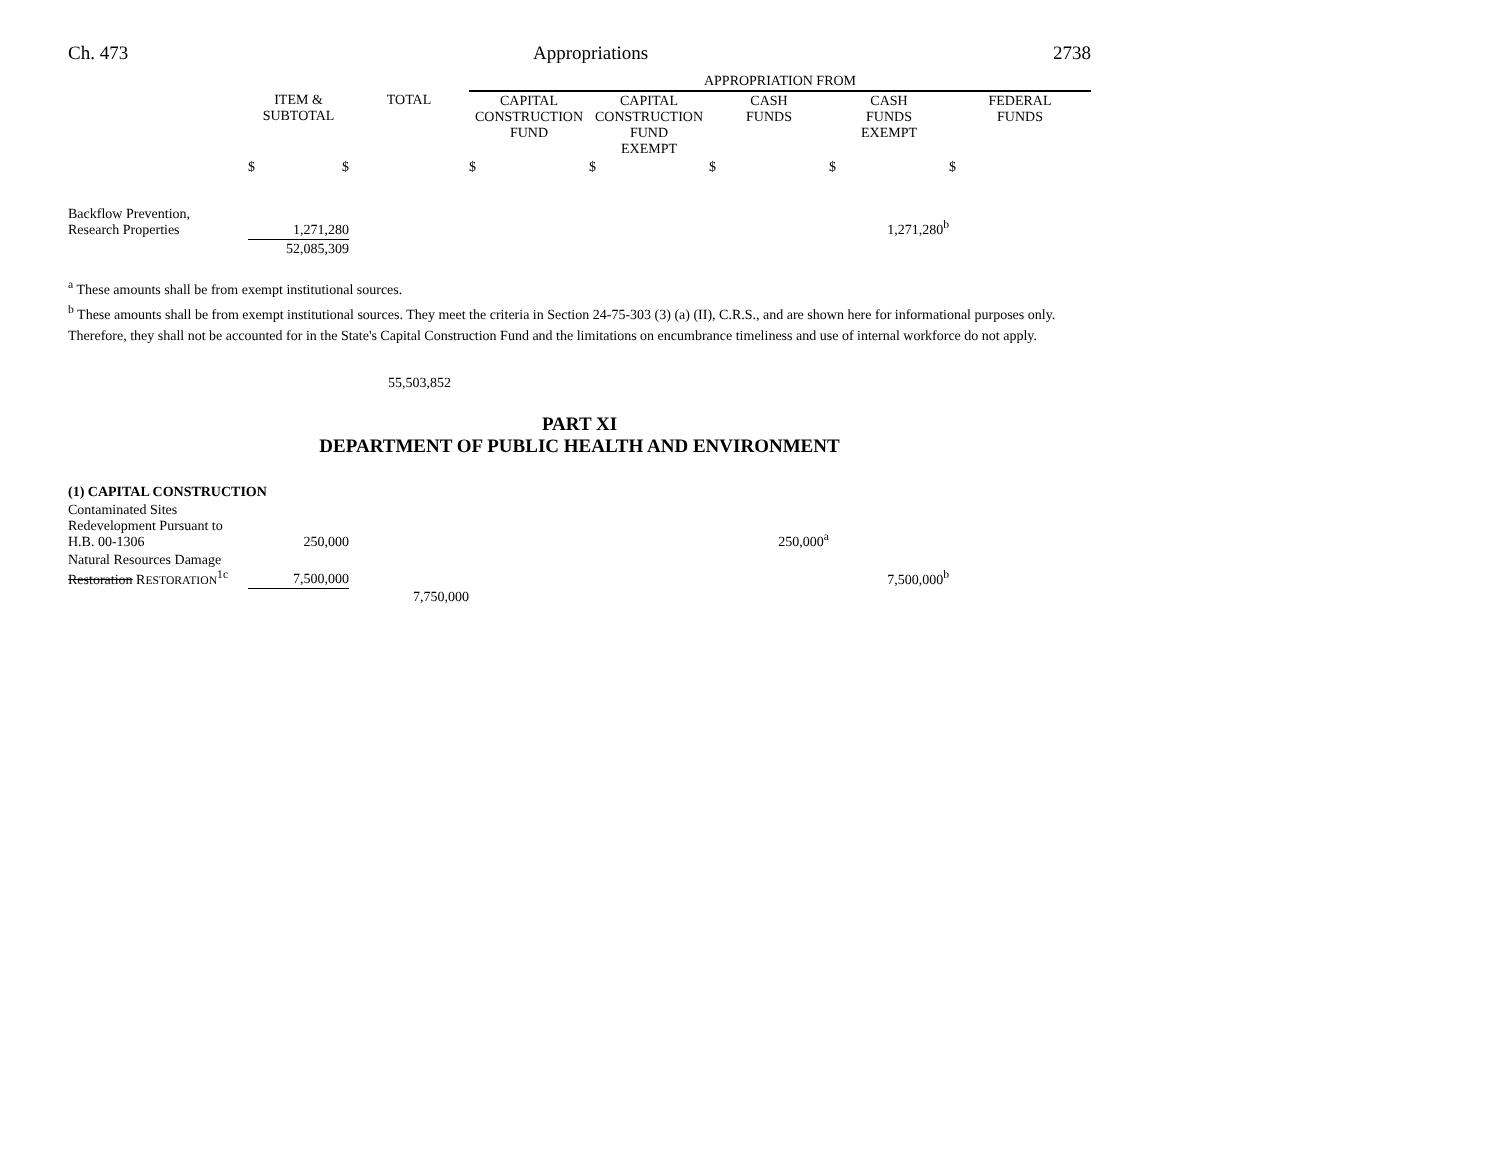Ch. 473 Appropriations 2738
| | | | APPROPRIATION FROM | | | | |
| --- | --- | --- | --- | --- | --- | --- | --- |
| | ITEM & SUBTOTAL | TOTAL | CAPITAL CONSTRUCTION FUND | CAPITAL CONSTRUCTION FUND EXEMPT | CASH FUNDS | CASH FUNDS EXEMPT | FEDERAL FUNDS |
| | $ $ | | $ | $ | $ | $ | $ |
| Backflow Prevention, Research Properties | 1,271,280 | | | | | 1,271,280<sup>b</sup> | |
| | 52,085,309 | | | | | | |
<sup>a</sup> These amounts shall be from exempt institutional sources.
<sup>b</sup> These amounts shall be from exempt institutional sources. They meet the criteria in Section 24-75-303 (3) (a) (II), C.R.S., and are shown here for informational purposes only. Therefore, they shall not be accounted for in the State's Capital Construction Fund and the limitations on encumbrance timeliness and use of internal workforce do not apply.
55,503,852
PART XI
DEPARTMENT OF PUBLIC HEALTH AND ENVIRONMENT
| (1) CAPITAL CONSTRUCTION | | | | | | | |
| Contaminated Sites Redevelopment Pursuant to H.B. 00-1306 | 250,000 | | | | 250,000<sup>a</sup> | | |
| Natural Resources Damage Restoration R ESTORATION<sup>1c</sup> | 7,500,000 | | | | | 7,500,000<sup>b</sup> | |
| | | 7,750,000 | | | | | |